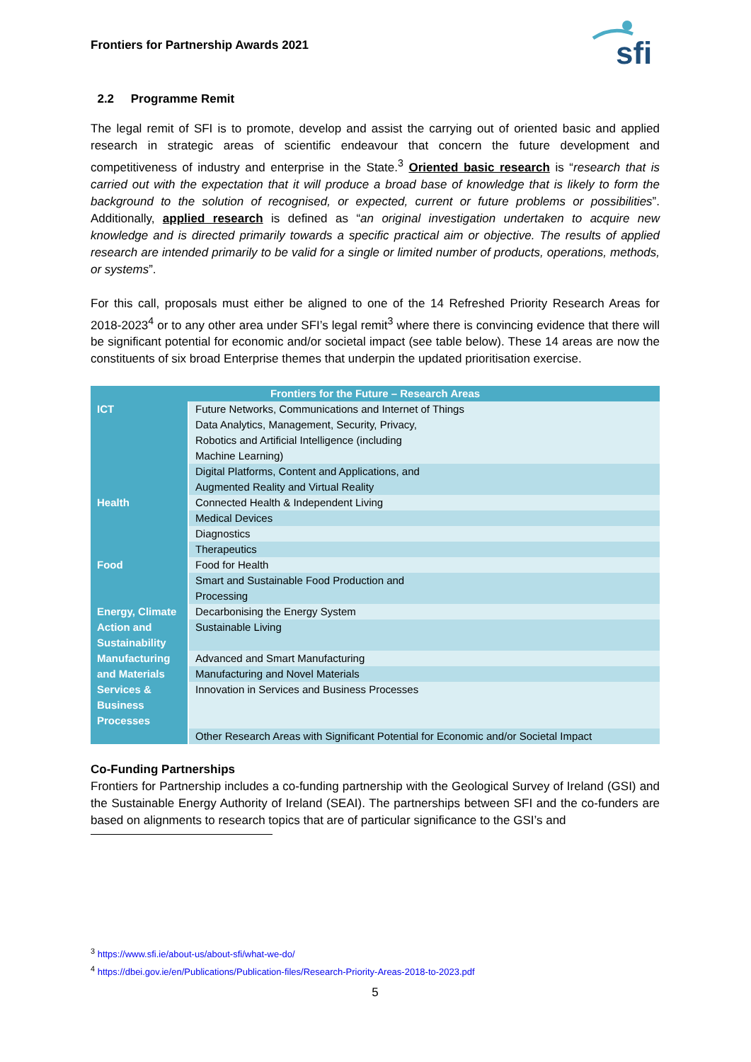Frontiers for Partnership Awards 2021
sfi
2.2 Programme Remit
The legal remit of SFI is to promote, develop and assist the carrying out of oriented basic and applied research in strategic areas of scientific endeavour that concern the future development and competitiveness of industry and enterprise in the State.<sup>3</sup> Oriented basic research is “research that is carried out with the expectation that it will produce a broad base of knowledge that is likely to form the background to the solution of recognised, or expected, current or future problems or possibilities”. Additionally, applied research is defined as “an original investigation undertaken to acquire new knowledge and is directed primarily towards a specific practical aim or objective. The results of applied research are intended primarily to be valid for a single or limited number of products, operations, methods, or systems”.
For this call, proposals must either be aligned to one of the 14 Refreshed Priority Research Areas for 2018-2023<sup>4</sup> or to any other area under SFI’s legal remit<sup>3</sup> where there is convincing evidence that there will be significant potential for economic and/or societal impact (see table below). These 14 areas are now the constituents of six broad Enterprise themes that underpin the updated prioritisation exercise.
| Frontiers for the Future – Research Areas | |
| --- | --- |
| ICT | Future Networks, Communications and Internet of Things |
| | Data Analytics, Management, Security, Privacy, Robotics and Artificial Intelligence (including Machine Learning) |
| | Digital Platforms, Content and Applications, and Augmented Reality and Virtual Reality |
| Health | Connected Health & Independent Living |
| | Medical Devices |
| | Diagnostics |
| | Therapeutics |
| Food | Food for Health |
| | Smart and Sustainable Food Production and Processing |
| Energy, Climate Action and Sustainability | Decarbonising the Energy System |
| | Sustainable Living |
| Manufacturing and Materials | Advanced and Smart Manufacturing |
| | Manufacturing and Novel Materials |
| Services & Business Processes | Innovation in Services and Business Processes |
| | Other Research Areas with Significant Potential for Economic and/or Societal Impact |
Co-Funding Partnerships
Frontiers for Partnership includes a co-funding partnership with the Geological Survey of Ireland (GSI) and the Sustainable Energy Authority of Ireland (SEAI). The partnerships between SFI and the co-funders are based on alignments to research topics that are of particular significance to the GSI’s and
<sup>3</sup> https://www.sfi.ie/about-us/about-sfi/what-we-do/
<sup>4</sup> https://dbei.gov.ie/en/Publications/Publication-files/Research-Priority-Areas-2018-to-2023.pdf
5